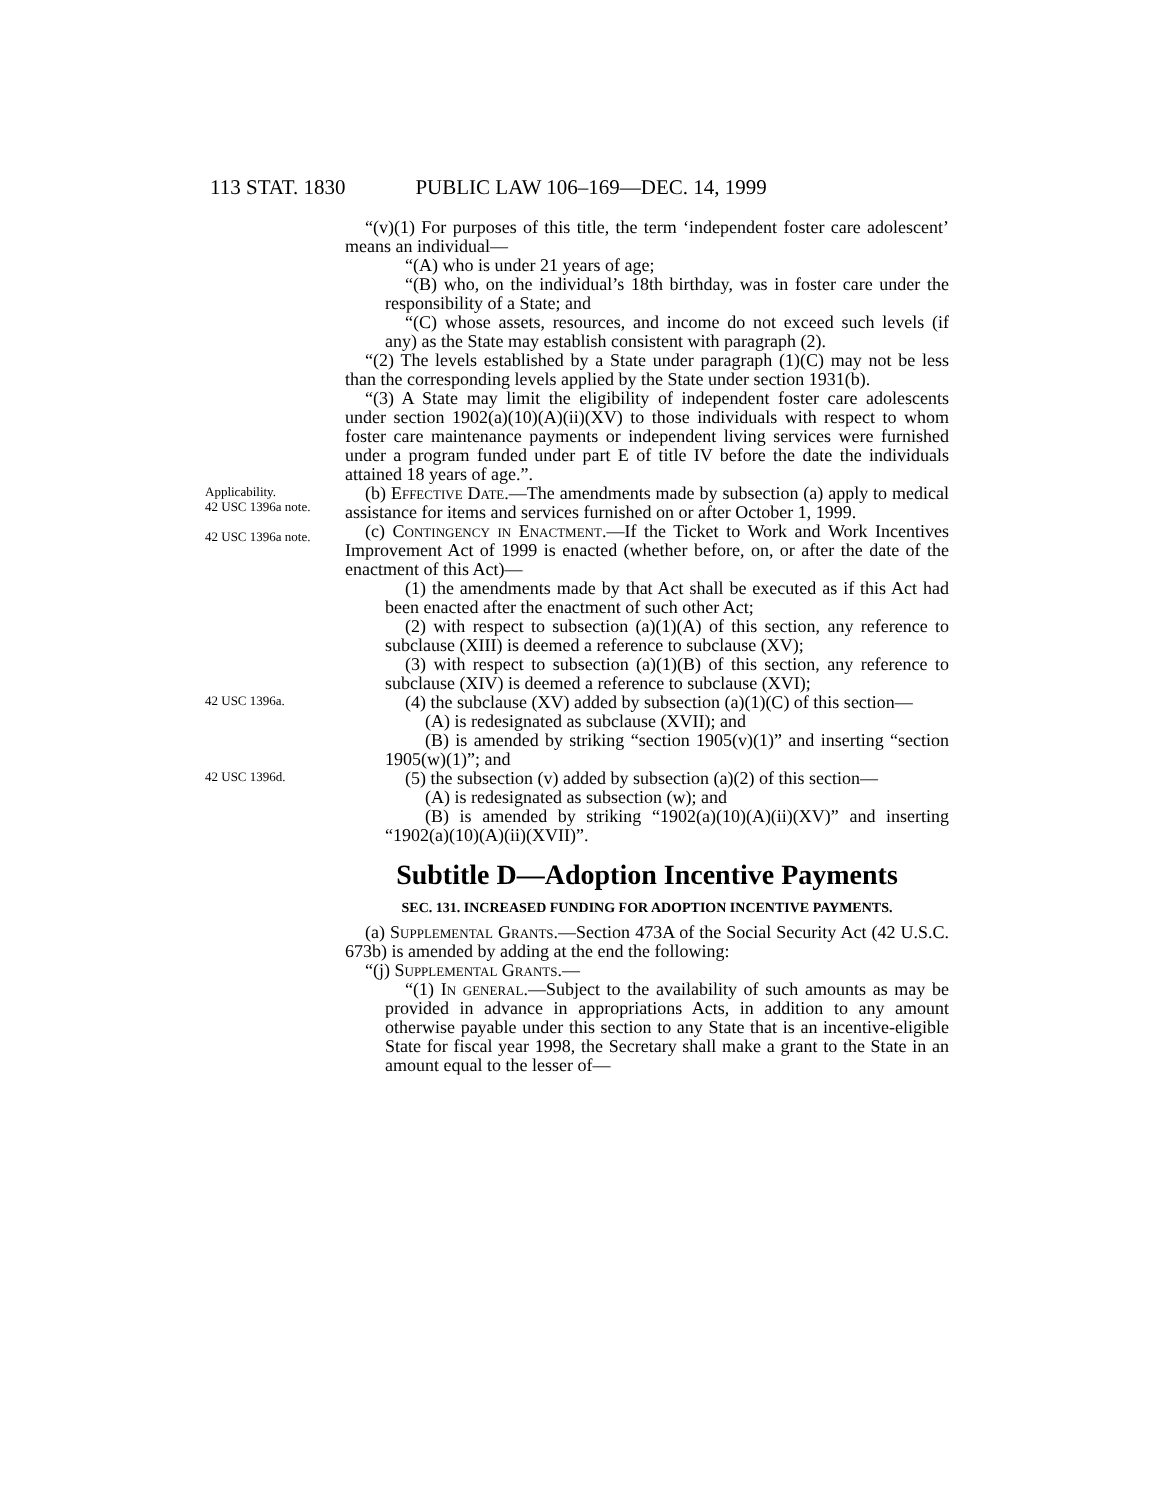113 STAT. 1830 PUBLIC LAW 106–169—DEC. 14, 1999
“(v)(1) For purposes of this title, the term ‘independent foster care adolescent’ means an individual—
“(A) who is under 21 years of age;
“(B) who, on the individual’s 18th birthday, was in foster care under the responsibility of a State; and
“(C) whose assets, resources, and income do not exceed such levels (if any) as the State may establish consistent with paragraph (2).
“(2) The levels established by a State under paragraph (1)(C) may not be less than the corresponding levels applied by the State under section 1931(b).
“(3) A State may limit the eligibility of independent foster care adolescents under section 1902(a)(10)(A)(ii)(XV) to those individuals with respect to whom foster care maintenance payments or independent living services were furnished under a program funded under part E of title IV before the date the individuals attained 18 years of age.”.
Applicability.
42 USC 1396a note.
42 USC 1396a note.
(b) Effective Date.—The amendments made by subsection (a) apply to medical assistance for items and services furnished on or after October 1, 1999.
(c) Contingency in Enactment.—If the Ticket to Work and Work Incentives Improvement Act of 1999 is enacted (whether before, on, or after the date of the enactment of this Act)—
(1) the amendments made by that Act shall be executed as if this Act had been enacted after the enactment of such other Act;
(2) with respect to subsection (a)(1)(A) of this section, any reference to subclause (XIII) is deemed a reference to subclause (XV);
(3) with respect to subsection (a)(1)(B) of this section, any reference to subclause (XIV) is deemed a reference to subclause (XVI);
42 USC 1396a.
(4) the subclause (XV) added by subsection (a)(1)(C) of this section—
(A) is redesignated as subclause (XVII); and
(B) is amended by striking “section 1905(v)(1)” and inserting “section 1905(w)(1)”; and
42 USC 1396d.
(5) the subsection (v) added by subsection (a)(2) of this section—
(A) is redesignated as subsection (w); and
(B) is amended by striking “1902(a)(10)(A)(ii)(XV)” and inserting “1902(a)(10)(A)(ii)(XVII)”.
Subtitle D—Adoption Incentive Payments
SEC. 131. INCREASED FUNDING FOR ADOPTION INCENTIVE PAYMENTS.
(a) Supplemental Grants.—Section 473A of the Social Security Act (42 U.S.C. 673b) is amended by adding at the end the following:
“(j) Supplemental Grants.—
“(1) In general.—Subject to the availability of such amounts as may be provided in advance in appropriations Acts, in addition to any amount otherwise payable under this section to any State that is an incentive-eligible State for fiscal year 1998, the Secretary shall make a grant to the State in an amount equal to the lesser of—